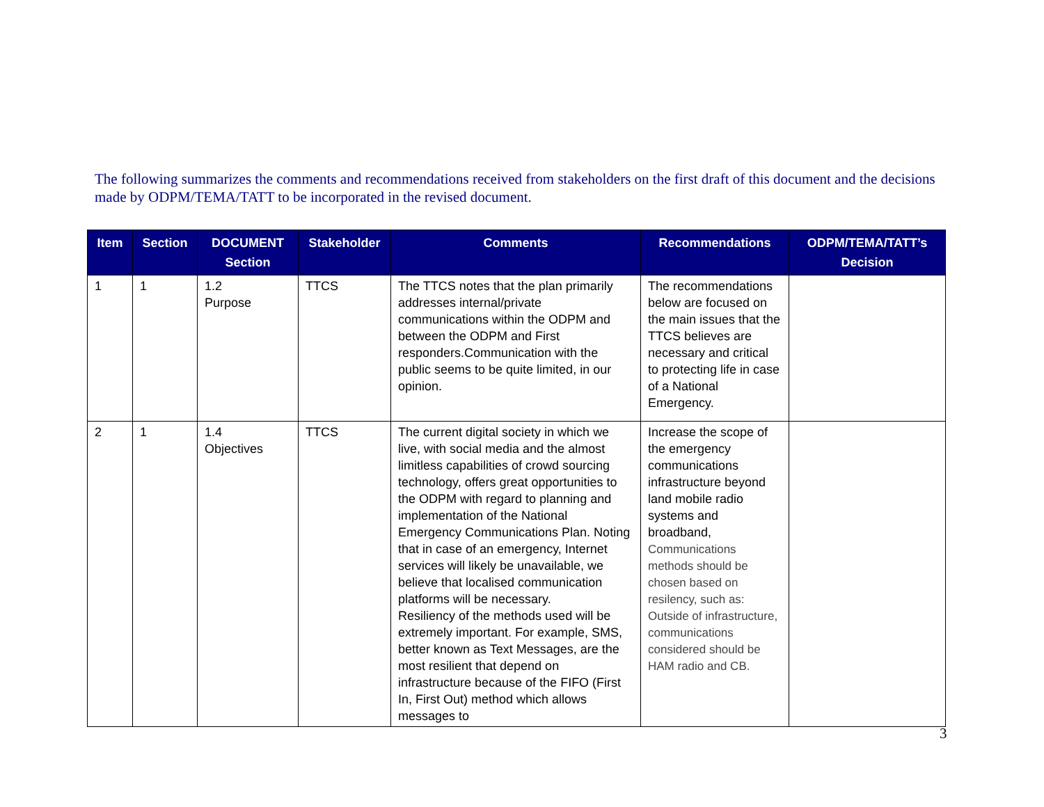The following summarizes the comments and recommendations received from stakeholders on the first draft of this document and the decisions made by ODPM/TEMA/TATT to be incorporated in the revised document.
| Item | Section | DOCUMENT Section | Stakeholder | Comments | Recommendations | ODPM/TEMA/TATT’s Decision |
| --- | --- | --- | --- | --- | --- | --- |
| 1 | 1 | 1.2 Purpose | TTCS | The TTCS notes that the plan primarily addresses internal/private communications within the ODPM and between the ODPM and First responders.Communication with the public seems to be quite limited, in our opinion. | The recommendations below are focused on the main issues that the TTCS believes are necessary and critical to protecting life in case of a National Emergency. | |
| 2 | 1 | 1.4 Objectives | TTCS | The current digital society in which we live, with social media and the almost limitless capabilities of crowd sourcing technology, offers great opportunities to the ODPM with regard to planning and implementation of the National Emergency Communications Plan. Noting that in case of an emergency, Internet services will likely be unavailable, we believe that localised communication platforms will be necessary. Resiliency of the methods used will be extremely important. For example, SMS, better known as Text Messages, are the most resilient that depend on infrastructure because of the FIFO (First In, First Out) method which allows messages to | Increase the scope of the emergency communications infrastructure beyond land mobile radio systems and broadband, Communications methods should be chosen based on resilency, such as: Outside of infrastructure, communications considered should be HAM radio and CB. | |
3